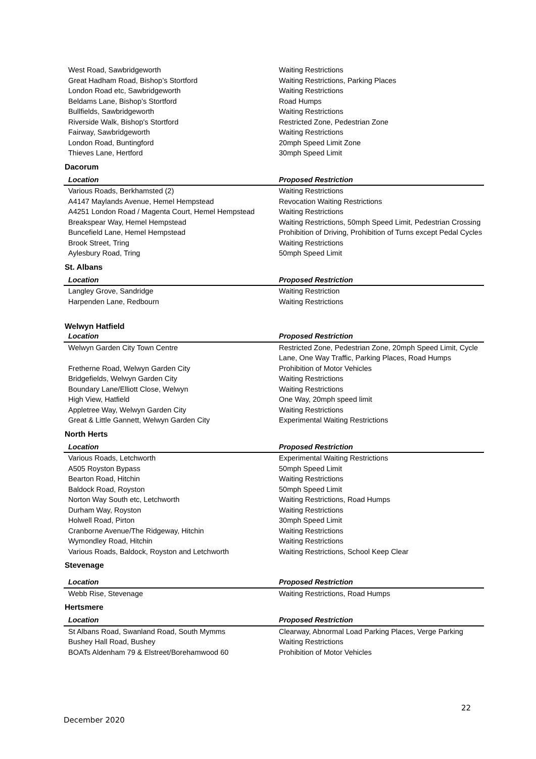| West Road, Sawbridgeworth | Waiting Restrictions |
| Great Hadham Road, Bishop’s Stortford | Waiting Restrictions, Parking Places |
| London Road etc, Sawbridgeworth | Waiting Restrictions |
| Beldams Lane, Bishop’s Stortford | Road Humps |
| Bullfields, Sawbridgeworth | Waiting Restrictions |
| Riverside Walk, Bishop's Stortford | Restricted Zone, Pedestrian Zone |
| Fairway, Sawbridgeworth | Waiting Restrictions |
| London Road, Buntingford | 20mph Speed Limit Zone |
| Thieves Lane, Hertford | 30mph Speed Limit |
Dacorum
| Location | Proposed Restriction |
| --- | --- |
| Various Roads, Berkhamsted (2) | Waiting Restrictions |
| A4147 Maylands Avenue, Hemel Hempstead | Revocation Waiting Restrictions |
| A4251 London Road / Magenta Court, Hemel Hempstead | Waiting Restrictions |
| Breakspear Way, Hemel Hempstead | Waiting Restrictions, 50mph Speed Limit, Pedestrian Crossing |
| Buncefield Lane, Hemel Hempstead | Prohibition of Driving, Prohibition of Turns except Pedal Cycles |
| Brook Street, Tring | Waiting Restrictions |
| Aylesbury Road, Tring | 50mph Speed Limit |
St. Albans
| Location | Proposed Restriction |
| --- | --- |
| Langley Grove, Sandridge | Waiting Restriction |
| Harpenden Lane, Redbourn | Waiting Restrictions |
Welwyn Hatfield
| Location | Proposed Restriction |
| --- | --- |
| Welwyn Garden City Town Centre | Restricted Zone, Pedestrian Zone, 20mph Speed Limit, Cycle Lane, One Way Traffic, Parking Places, Road Humps |
| Fretherne Road, Welwyn Garden City | Prohibition of Motor Vehicles |
| Bridgefields, Welwyn Garden City | Waiting Restrictions |
| Boundary Lane/Elliott Close, Welwyn | Waiting Restrictions |
| High View, Hatfield | One Way, 20mph speed limit |
| Appletree Way, Welwyn Garden City | Waiting Restrictions |
| Great & Little Gannett, Welwyn Garden City | Experimental Waiting Restrictions |
North Herts
| Location | Proposed Restriction |
| --- | --- |
| Various Roads, Letchworth | Experimental Waiting Restrictions |
| A505 Royston Bypass | 50mph Speed Limit |
| Bearton Road, Hitchin | Waiting Restrictions |
| Baldock Road, Royston | 50mph Speed Limit |
| Norton Way South etc, Letchworth | Waiting Restrictions, Road Humps |
| Durham Way, Royston | Waiting Restrictions |
| Holwell Road, Pirton | 30mph Speed Limit |
| Cranborne Avenue/The Ridgeway, Hitchin | Waiting Restrictions |
| Wymondley Road, Hitchin | Waiting Restrictions |
| Various Roads, Baldock, Royston and Letchworth | Waiting Restrictions, School Keep Clear |
Stevenage
| Location | Proposed Restriction |
| --- | --- |
| Webb Rise, Stevenage | Waiting Restrictions, Road Humps |
Hertsmere
| Location | Proposed Restriction |
| --- | --- |
| St Albans Road, Swanland Road, South Mymms | Clearway, Abnormal Load Parking Places, Verge Parking |
| Bushey Hall Road, Bushey | Waiting Restrictions |
| BOATs Aldenham 79 & Elstreet/Borehamwood 60 | Prohibition of Motor Vehicles |
22
December 2020